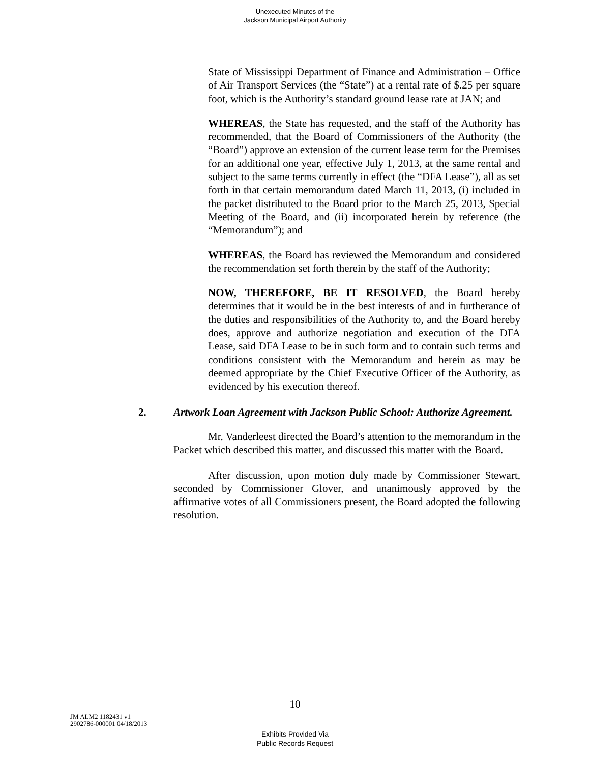Unexecuted Minutes of the
Jackson Municipal Airport Authority
State of Mississippi Department of Finance and Administration – Office of Air Transport Services (the “State”) at a rental rate of $.25 per square foot, which is the Authority’s standard ground lease rate at JAN; and
WHEREAS, the State has requested, and the staff of the Authority has recommended, that the Board of Commissioners of the Authority (the “Board”) approve an extension of the current lease term for the Premises for an additional one year, effective July 1, 2013, at the same rental and subject to the same terms currently in effect (the “DFA Lease”), all as set forth in that certain memorandum dated March 11, 2013, (i) included in the packet distributed to the Board prior to the March 25, 2013, Special Meeting of the Board, and (ii) incorporated herein by reference (the “Memorandum”); and
WHEREAS, the Board has reviewed the Memorandum and considered the recommendation set forth therein by the staff of the Authority;
NOW, THEREFORE, BE IT RESOLVED, the Board hereby determines that it would be in the best interests of and in furtherance of the duties and responsibilities of the Authority to, and the Board hereby does, approve and authorize negotiation and execution of the DFA Lease, said DFA Lease to be in such form and to contain such terms and conditions consistent with the Memorandum and herein as may be deemed appropriate by the Chief Executive Officer of the Authority, as evidenced by his execution thereof.
2. Artwork Loan Agreement with Jackson Public School: Authorize Agreement.
Mr. Vanderleest directed the Board’s attention to the memorandum in the Packet which described this matter, and discussed this matter with the Board.
After discussion, upon motion duly made by Commissioner Stewart, seconded by Commissioner Glover, and unanimously approved by the affirmative votes of all Commissioners present, the Board adopted the following resolution.
10
JM ALM2 1182431 v1
2902786-000001 04/18/2013
Exhibits Provided Via
Public Records Request